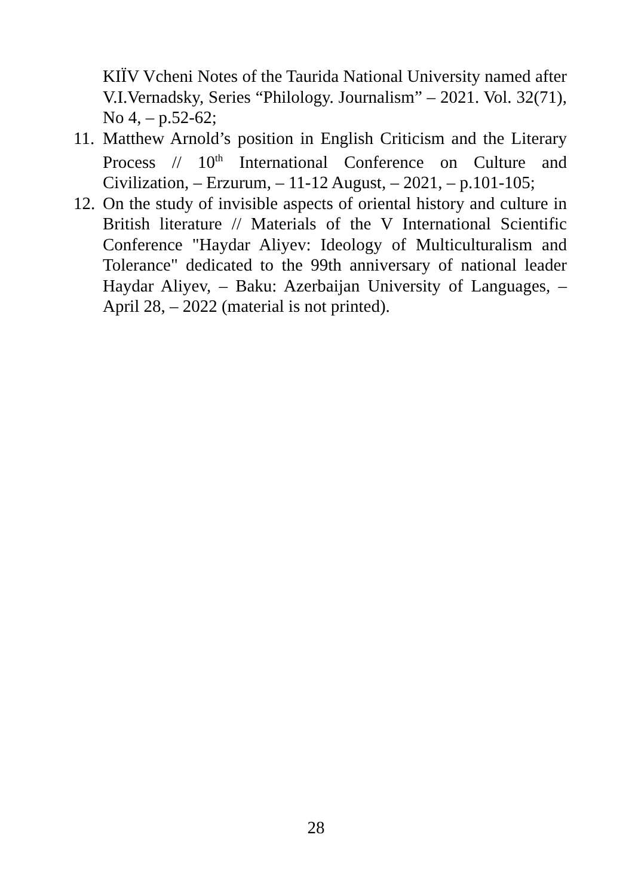KIЇV Vcheni Notes of the Taurida National University named after V.I.Vernadsky, Series “Philology. Journalism” – 2021. Vol. 32(71), No 4, – p.52-62;
11. Matthew Arnold’s position in English Criticism and the Literary Process // 10<sup>th</sup> International Conference on Culture and Civilization, – Erzurum, – 11-12 August, – 2021, – p.101-105;
12. On the study of invisible aspects of oriental history and culture in British literature // Materials of the V International Scientific Conference "Haydar Aliyev: Ideology of Multiculturalism and Tolerance" dedicated to the 99th anniversary of national leader Haydar Aliyev, – Baku: Azerbaijan University of Languages, – April 28, – 2022 (material is not printed).
28